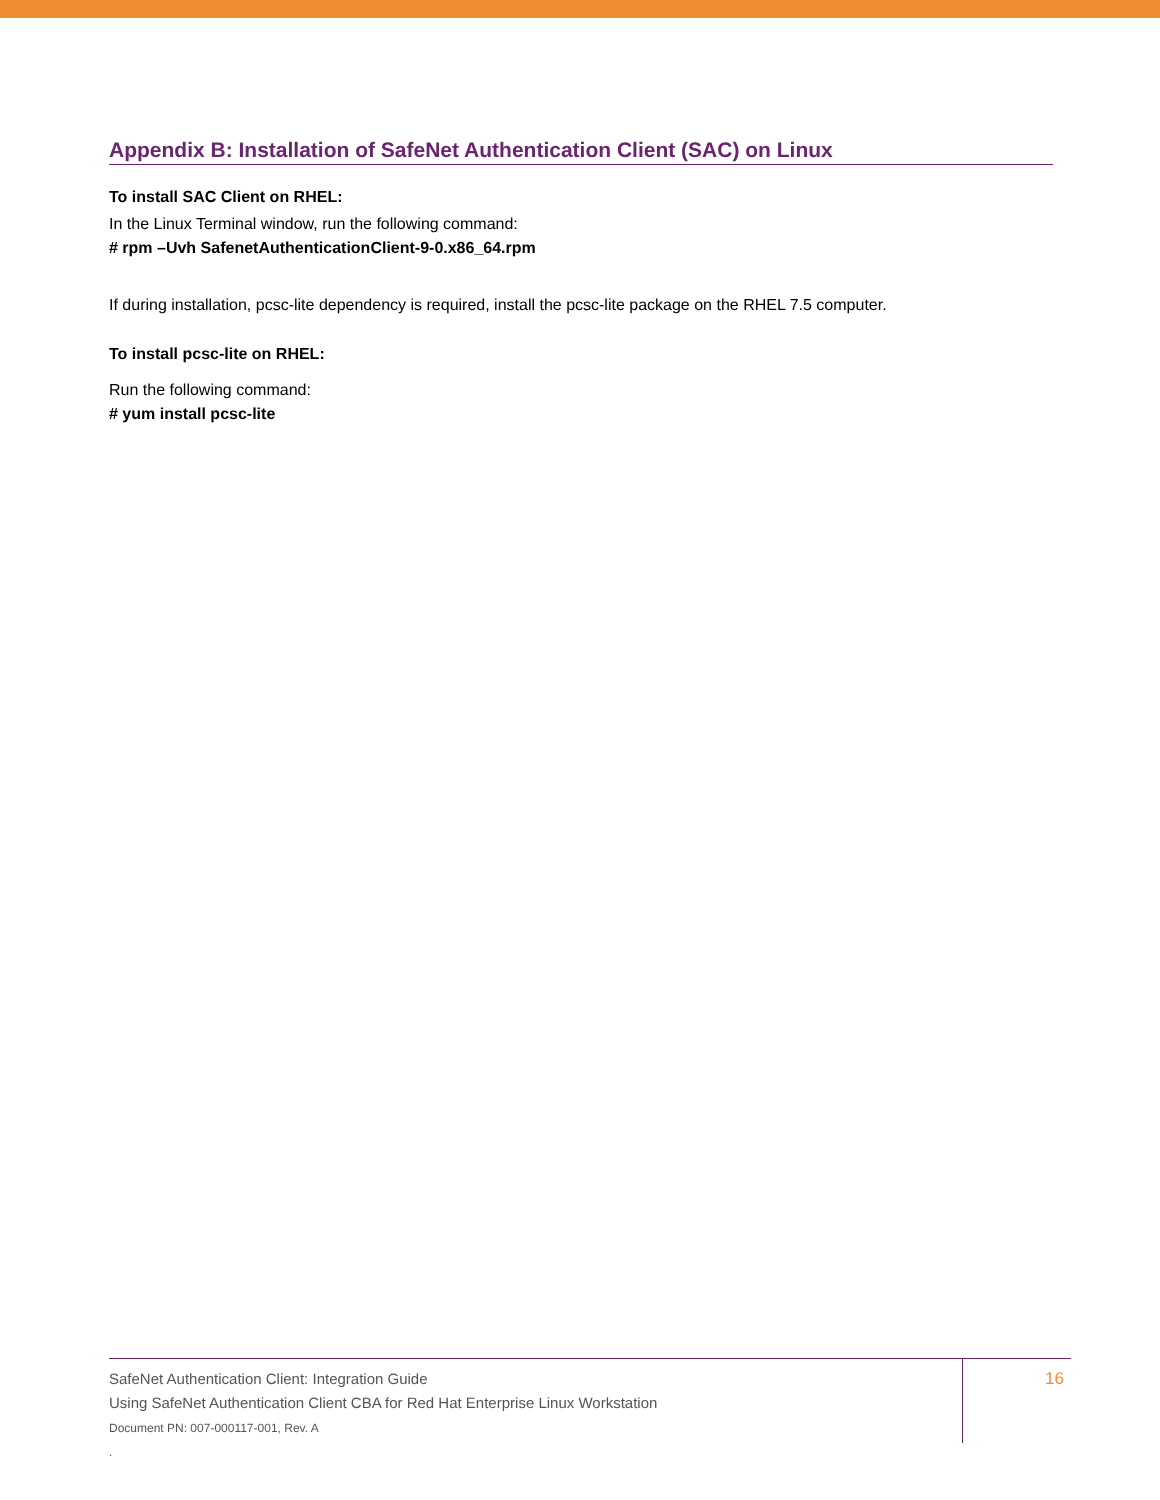Appendix B: Installation of SafeNet Authentication Client (SAC) on Linux
To install SAC Client on RHEL:
In the Linux Terminal window, run the following command:
# rpm –Uvh SafenetAuthenticationClient-9-0.x86_64.rpm
If during installation, pcsc-lite dependency is required, install the pcsc-lite package on the RHEL 7.5 computer.
To install pcsc-lite on RHEL:
Run the following command:
# yum install pcsc-lite
SafeNet Authentication Client: Integration Guide
Using SafeNet Authentication Client CBA for Red Hat Enterprise Linux Workstation
Document PN: 007-000117-001, Rev. A
.
16